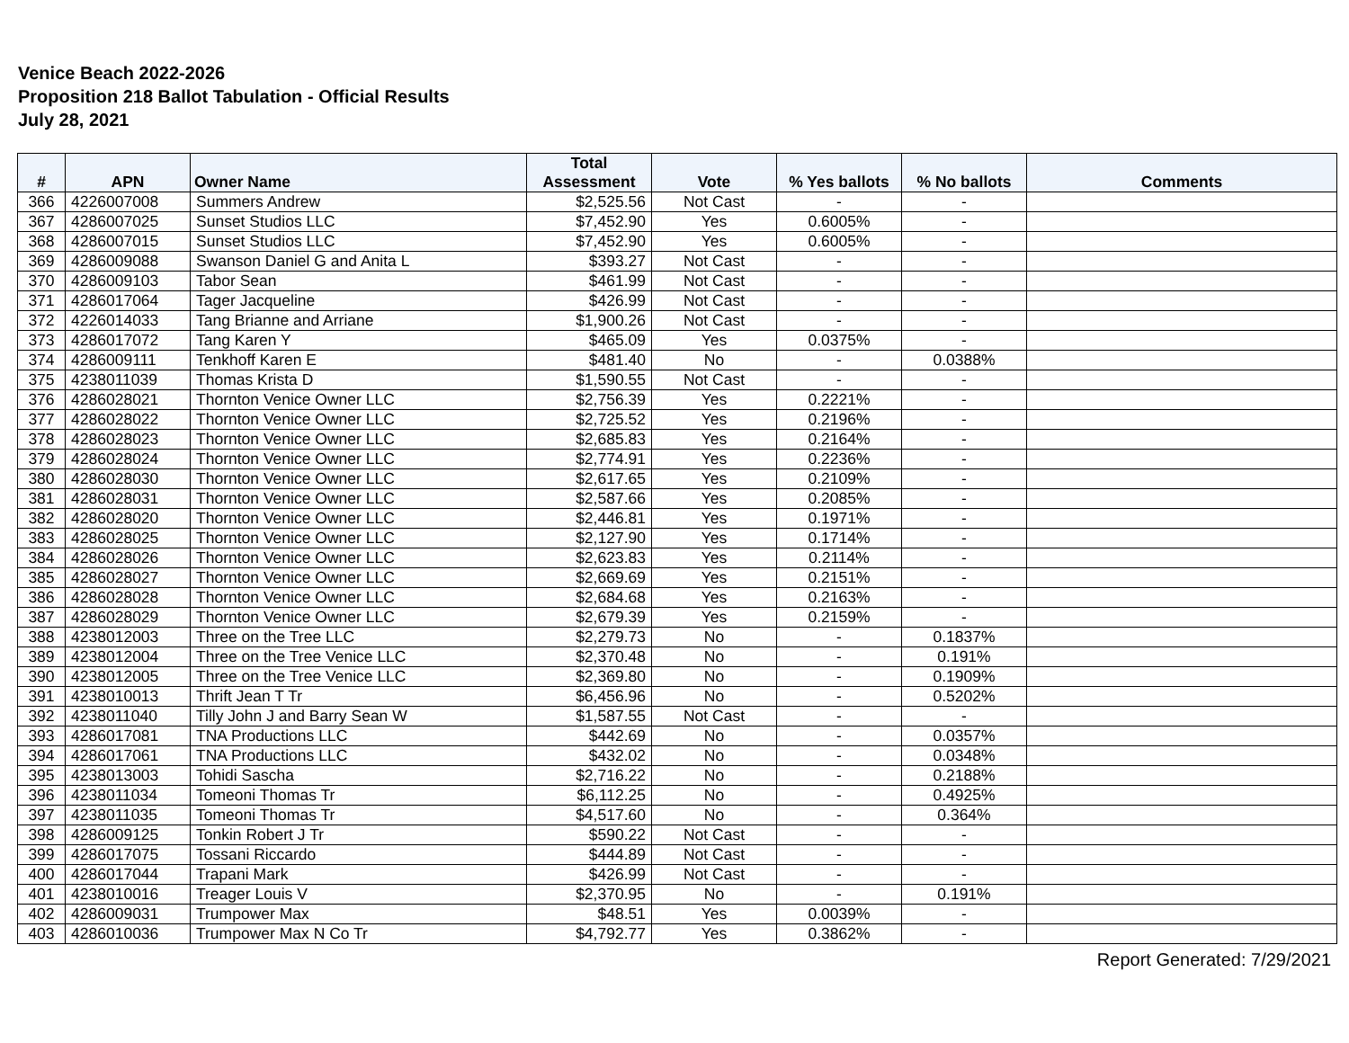Venice Beach 2022-2026
Proposition 218 Ballot Tabulation - Official Results
July 28, 2021
| # | APN | Owner Name | Total Assessment | Vote | % Yes ballots | % No ballots | Comments |
| --- | --- | --- | --- | --- | --- | --- | --- |
| 366 | 4226007008 | Summers Andrew | $2,525.56 | Not Cast | - | - | |
| 367 | 4286007025 | Sunset Studios LLC | $7,452.90 | Yes | 0.6005% | - | |
| 368 | 4286007015 | Sunset Studios LLC | $7,452.90 | Yes | 0.6005% | - | |
| 369 | 4286009088 | Swanson Daniel G and Anita L | $393.27 | Not Cast | - | - | |
| 370 | 4286009103 | Tabor Sean | $461.99 | Not Cast | - | - | |
| 371 | 4286017064 | Tager Jacqueline | $426.99 | Not Cast | - | - | |
| 372 | 4226014033 | Tang Brianne and Arriane | $1,900.26 | Not Cast | - | - | |
| 373 | 4286017072 | Tang Karen Y | $465.09 | Yes | 0.0375% | - | |
| 374 | 4286009111 | Tenkhoff Karen E | $481.40 | No | - | 0.0388% | |
| 375 | 4238011039 | Thomas Krista D | $1,590.55 | Not Cast | - | - | |
| 376 | 4286028021 | Thornton Venice Owner LLC | $2,756.39 | Yes | 0.2221% | - | |
| 377 | 4286028022 | Thornton Venice Owner LLC | $2,725.52 | Yes | 0.2196% | - | |
| 378 | 4286028023 | Thornton Venice Owner LLC | $2,685.83 | Yes | 0.2164% | - | |
| 379 | 4286028024 | Thornton Venice Owner LLC | $2,774.91 | Yes | 0.2236% | - | |
| 380 | 4286028030 | Thornton Venice Owner LLC | $2,617.65 | Yes | 0.2109% | - | |
| 381 | 4286028031 | Thornton Venice Owner LLC | $2,587.66 | Yes | 0.2085% | - | |
| 382 | 4286028020 | Thornton Venice Owner LLC | $2,446.81 | Yes | 0.1971% | - | |
| 383 | 4286028025 | Thornton Venice Owner LLC | $2,127.90 | Yes | 0.1714% | - | |
| 384 | 4286028026 | Thornton Venice Owner LLC | $2,623.83 | Yes | 0.2114% | - | |
| 385 | 4286028027 | Thornton Venice Owner LLC | $2,669.69 | Yes | 0.2151% | - | |
| 386 | 4286028028 | Thornton Venice Owner LLC | $2,684.68 | Yes | 0.2163% | - | |
| 387 | 4286028029 | Thornton Venice Owner LLC | $2,679.39 | Yes | 0.2159% | - | |
| 388 | 4238012003 | Three on the Tree LLC | $2,279.73 | No | - | 0.1837% | |
| 389 | 4238012004 | Three on the Tree Venice LLC | $2,370.48 | No | - | 0.191% | |
| 390 | 4238012005 | Three on the Tree Venice LLC | $2,369.80 | No | - | 0.1909% | |
| 391 | 4238010013 | Thrift Jean T Tr | $6,456.96 | No | - | 0.5202% | |
| 392 | 4238011040 | Tilly John J and Barry Sean W | $1,587.55 | Not Cast | - | - | |
| 393 | 4286017081 | TNA Productions LLC | $442.69 | No | - | 0.0357% | |
| 394 | 4286017061 | TNA Productions LLC | $432.02 | No | - | 0.0348% | |
| 395 | 4238013003 | Tohidi Sascha | $2,716.22 | No | - | 0.2188% | |
| 396 | 4238011034 | Tomeoni Thomas Tr | $6,112.25 | No | - | 0.4925% | |
| 397 | 4238011035 | Tomeoni Thomas Tr | $4,517.60 | No | - | 0.364% | |
| 398 | 4286009125 | Tonkin Robert J Tr | $590.22 | Not Cast | - | - | |
| 399 | 4286017075 | Tossani Riccardo | $444.89 | Not Cast | - | - | |
| 400 | 4286017044 | Trapani Mark | $426.99 | Not Cast | - | - | |
| 401 | 4238010016 | Treager Louis V | $2,370.95 | No | - | 0.191% | |
| 402 | 4286009031 | Trumpower Max | $48.51 | Yes | 0.0039% | - | |
| 403 | 4286010036 | Trumpower Max N Co Tr | $4,792.77 | Yes | 0.3862% | - | |
Report Generated: 7/29/2021